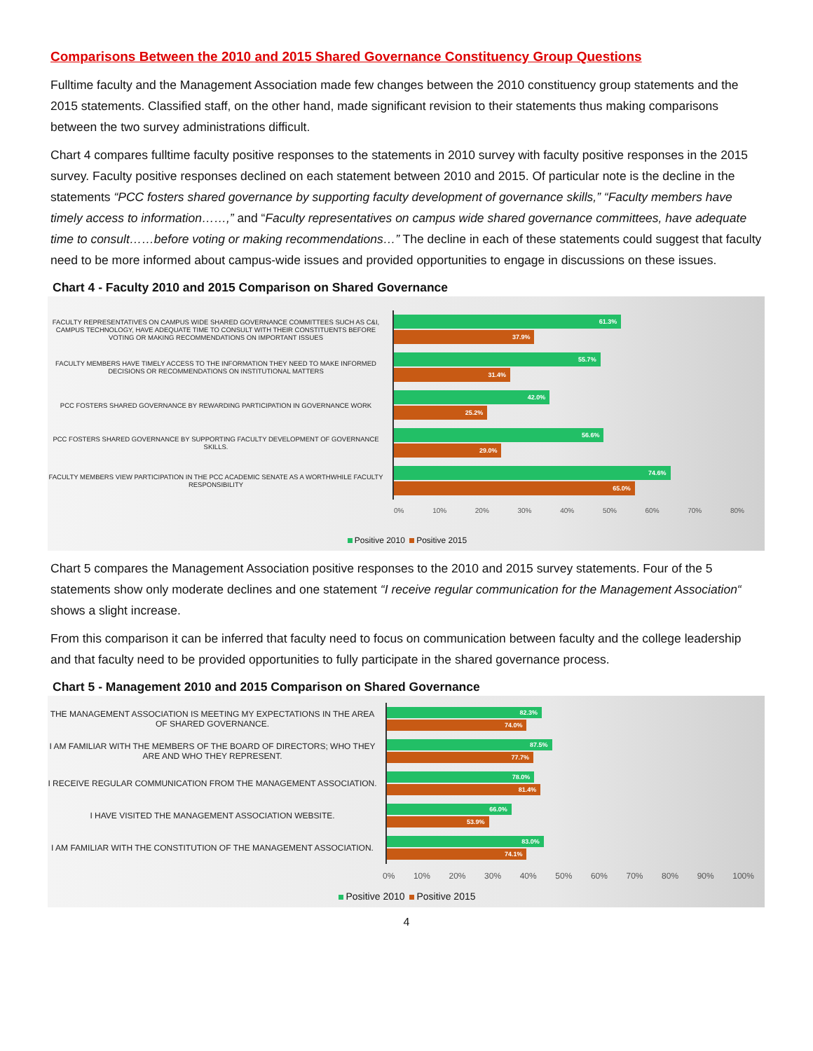Comparisons Between the 2010 and 2015 Shared Governance Constituency Group Questions
Fulltime faculty and the Management Association made few changes between the 2010 constituency group statements and the 2015 statements. Classified staff, on the other hand, made significant revision to their statements thus making comparisons between the two survey administrations difficult.
Chart 4 compares fulltime faculty positive responses to the statements in 2010 survey with faculty positive responses in the 2015 survey. Faculty positive responses declined on each statement between 2010 and 2015. Of particular note is the decline in the statements “PCC fosters shared governance by supporting faculty development of governance skills,” “Faculty members have timely access to information……,” and “Faculty representatives on campus wide shared governance committees, have adequate time to consult……before voting or making recommendations…” The decline in each of these statements could suggest that faculty need to be more informed about campus-wide issues and provided opportunities to engage in discussions on these issues.
Chart 4 - Faculty 2010 and 2015 Comparison on Shared Governance
FACULTY REPRESENTATIVES ON CAMPUS WIDE SHARED GOVERNANCE COMMITTEES SUCH AS C&I, CAMPUS TECHNOLOGY, HAVE ADEQUATE TIME TO CONSULT WITH THEIR CONSTITUENTS BEFORE VOTING OR MAKING RECOMMENDATIONS ON IMPORTANT ISSUES
61.3%
37.9%
FACULTY MEMBERS HAVE TIMELY ACCESS TO THE INFORMATION THEY NEED TO MAKE INFORMED DECISIONS OR RECOMMENDATIONS ON INSTITUTIONAL MATTERS
55.7%
31.4%
PCC FOSTERS SHARED GOVERNANCE BY REWARDING PARTICIPATION IN GOVERNANCE WORK
42.0%
25.2%
PCC FOSTERS SHARED GOVERNANCE BY SUPPORTING FACULTY DEVELOPMENT OF GOVERNANCE SKILLS.
56.6%
29.0%
FACULTY MEMBERS VIEW PARTICIPATION IN THE PCC ACADEMIC SENATE AS A WORTHWHILE FACULTY RESPONSIBILITY
74.6%
65.0%
0% 10% 20% 30% 40% 50% 60% 70% 80%
Positive 2010 Positive 2015
Chart 5 compares the Management Association positive responses to the 2010 and 2015 survey statements. Four of the 5 statements show only moderate declines and one statement “I receive regular communication for the Management Association“ shows a slight increase.
From this comparison it can be inferred that faculty need to focus on communication between faculty and the college leadership and that faculty need to be provided opportunities to fully participate in the shared governance process.
Chart 5 - Management 2010 and 2015 Comparison on Shared Governance
THE MANAGEMENT ASSOCIATION IS MEETING MY EXPECTATIONS IN THE AREA OF SHARED GOVERNANCE.
82.3%
74.0%
I AM FAMILIAR WITH THE MEMBERS OF THE BOARD OF DIRECTORS; WHO THEY ARE AND WHO THEY REPRESENT.
87.5%
77.7%
I RECEIVE REGULAR COMMUNICATION FROM THE MANAGEMENT ASSOCIATION.
78.0%
81.4%
I HAVE VISITED THE MANAGEMENT ASSOCIATION WEBSITE.
66.0%
53.9%
I AM FAMILIAR WITH THE CONSTITUTION OF THE MANAGEMENT ASSOCIATION.
83.0%
74.1%
0% 10% 20% 30% 40% 50% 60% 70% 80% 90% 100%
Positive 2010 Positive 2015
4